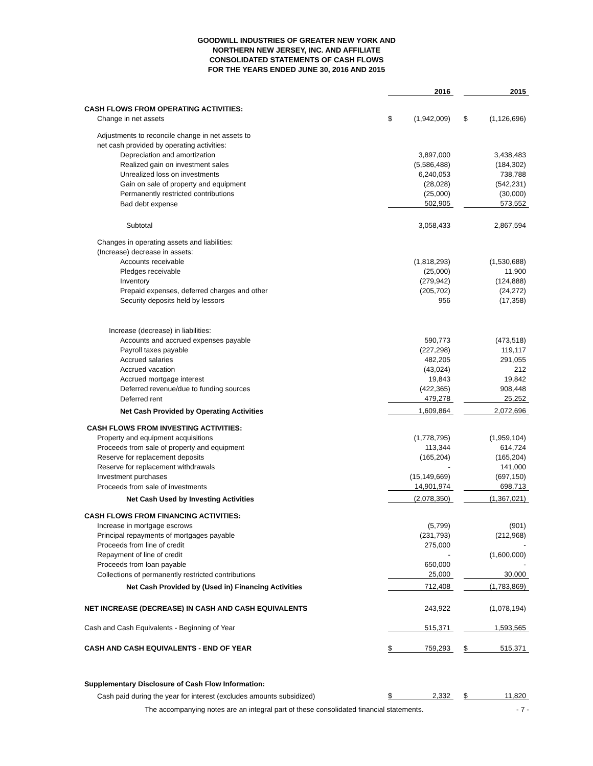GOODWILL INDUSTRIES OF GREATER NEW YORK AND
NORTHERN NEW JERSEY, INC. AND AFFILIATE
CONSOLIDATED STATEMENTS OF CASH FLOWS
FOR THE YEARS ENDED JUNE 30, 2016 AND 2015
| | | 2016 | | | 2015 |
| CASH FLOWS FROM OPERATING ACTIVITIES: | | | | | |
| Change in net assets | $ | (1,942,009) | | $ | (1,126,696) |
| Adjustments to reconcile change in net assets to | | | | | |
| net cash provided by operating activities: | | | | | |
| Depreciation and amortization | | 3,897,000 | | | 3,438,483 |
| Realized gain on investment sales | | (5,586,488) | | | (184,302) |
| Unrealized loss on investments | | 6,240,053 | | | 738,788 |
| Gain on sale of property and equipment | | (28,028) | | | (542,231) |
| Permanently restricted contributions | | (25,000) | | | (30,000) |
| Bad debt expense | | 502,905 | | | 573,552 |
| Subtotal | | 3,058,433 | | | 2,867,594 |
| Changes in operating assets and liabilities: | | | | | |
| (Increase) decrease in assets: | | | | | |
| Accounts receivable | | (1,818,293) | | | (1,530,688) |
| Pledges receivable | | (25,000) | | | 11,900 |
| Inventory | | (279,942) | | | (124,888) |
| Prepaid expenses, deferred charges and other | | (205,702) | | | (24,272) |
| Security deposits held by lessors | | 956 | | | (17,358) |
| Increase (decrease) in liabilities: | | | | | |
| Accounts and accrued expenses payable | | 590,773 | | | (473,518) |
| Payroll taxes payable | | (227,298) | | | 119,117 |
| Accrued salaries | | 482,205 | | | 291,055 |
| Accrued vacation | | (43,024) | | | 212 |
| Accrued mortgage interest | | 19,843 | | | 19,842 |
| Deferred revenue/due to funding sources | | (422,365) | | | 908,448 |
| Deferred rent | | 479,278 | | | 25,252 |
| Net Cash Provided by Operating Activities | | 1,609,864 | | | 2,072,696 |
| CASH FLOWS FROM INVESTING ACTIVITIES: | | | | | |
| Property and equipment acquisitions | | (1,778,795) | | | (1,959,104) |
| Proceeds from sale of property and equipment | | 113,344 | | | 614,724 |
| Reserve for replacement deposits | | (165,204) | | | (165,204) |
| Reserve for replacement withdrawals | | - | | | 141,000 |
| Investment purchases | | (15,149,669) | | | (697,150) |
| Proceeds from sale of investments | | 14,901,974 | | | 698,713 |
| Net Cash Used by Investing Activities | | (2,078,350) | | | (1,367,021) |
| CASH FLOWS FROM FINANCING ACTIVITIES: | | | | | |
| Increase in mortgage escrows | | (5,799) | | | (901) |
| Principal repayments of mortgages payable | | (231,793) | | | (212,968) |
| Proceeds from line of credit | | 275,000 | | | - |
| Repayment of line of credit | | - | | | (1,600,000) |
| Proceeds from loan payable | | 650,000 | | | - |
| Collections of permanently restricted contributions | | 25,000 | | | 30,000 |
| Net Cash Provided by (Used in) Financing Activities | | 712,408 | | | (1,783,869) |
| NET INCREASE (DECREASE) IN CASH AND CASH EQUIVALENTS | | 243,922 | | | (1,078,194) |
| Cash and Cash Equivalents - Beginning of Year | | 515,371 | | | 1,593,565 |
| CASH AND CASH EQUIVALENTS - END OF YEAR | $ | 759,293 | | $ | 515,371 |
| Supplementary Disclosure of Cash Flow Information: | | | | | |
| Cash paid during the year for interest (excludes amounts subsidized) | $ | 2,332 | | $ | 11,820 |
The accompanying notes are an integral part of these consolidated financial statements. - 7 -